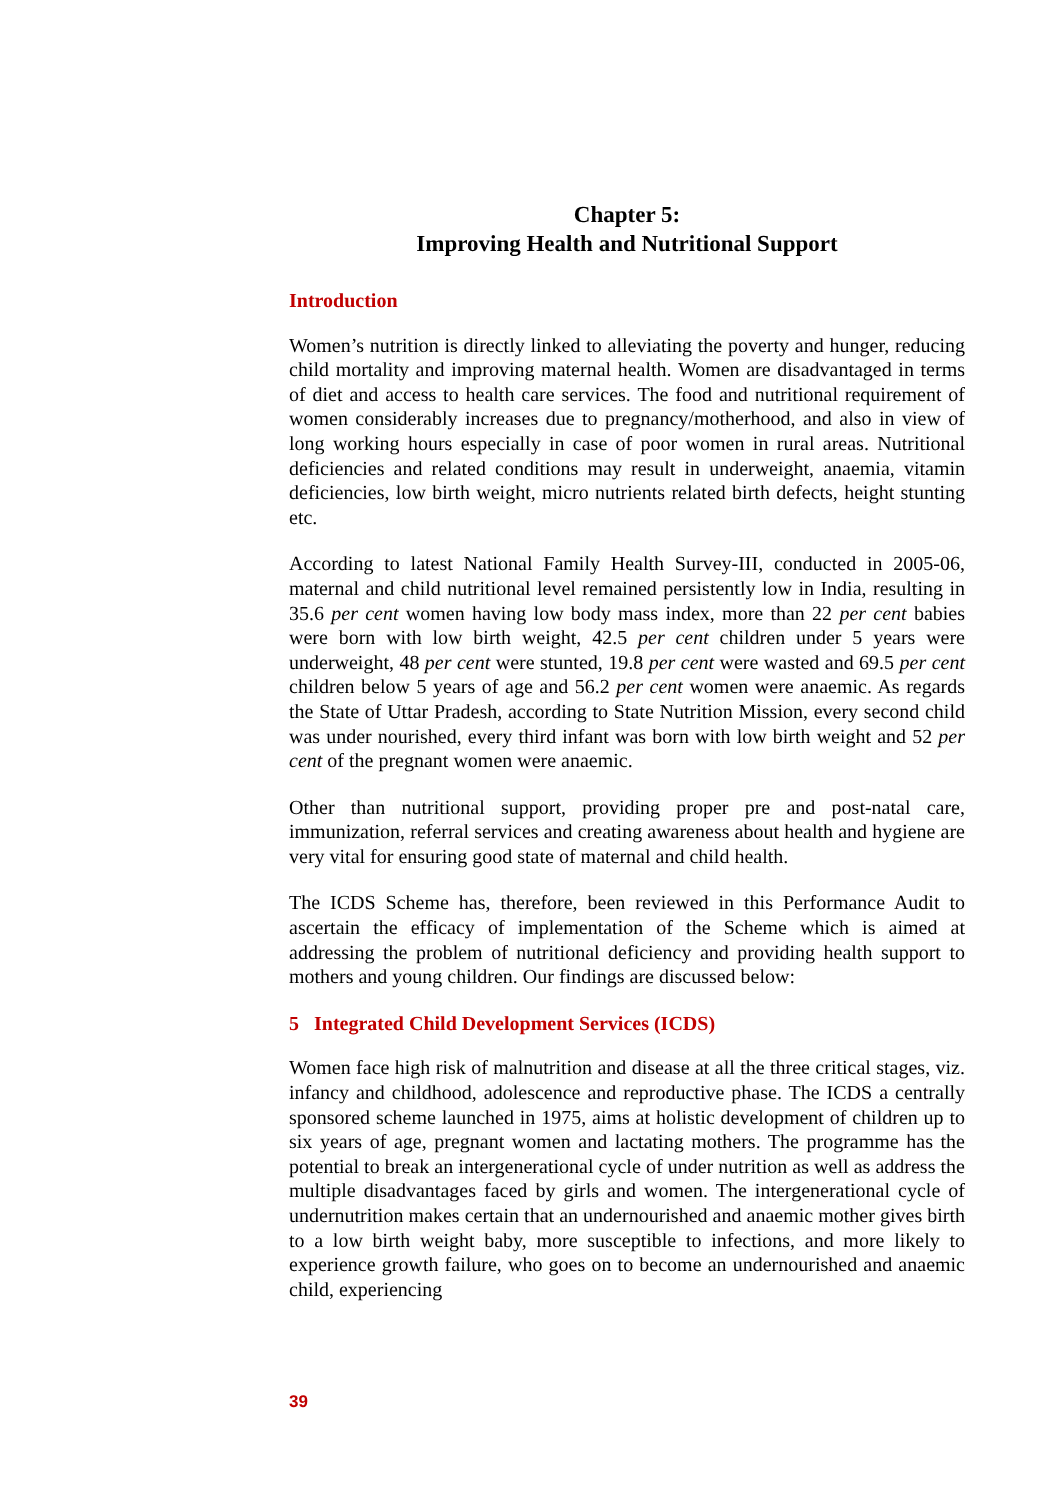Chapter 5:
Improving Health and Nutritional Support
Introduction
Women’s nutrition is directly linked to alleviating the poverty and hunger, reducing child mortality and improving maternal health. Women are disadvantaged in terms of diet and access to health care services. The food and nutritional requirement of women considerably increases due to pregnancy/motherhood, and also in view of long working hours especially in case of poor women in rural areas. Nutritional deficiencies and related conditions may result in underweight, anaemia, vitamin deficiencies, low birth weight, micro nutrients related birth defects, height stunting etc.
According to latest National Family Health Survey-III, conducted in 2005-06, maternal and child nutritional level remained persistently low in India, resulting in 35.6 per cent women having low body mass index, more than 22 per cent babies were born with low birth weight, 42.5 per cent children under 5 years were underweight, 48 per cent were stunted, 19.8 per cent were wasted and 69.5 per cent children below 5 years of age and 56.2 per cent women were anaemic. As regards the State of Uttar Pradesh, according to State Nutrition Mission, every second child was under nourished, every third infant was born with low birth weight and 52 per cent of the pregnant women were anaemic.
Other than nutritional support, providing proper pre and post-natal care, immunization, referral services and creating awareness about health and hygiene are very vital for ensuring good state of maternal and child health.
The ICDS Scheme has, therefore, been reviewed in this Performance Audit to ascertain the efficacy of implementation of the Scheme which is aimed at addressing the problem of nutritional deficiency and providing health support to mothers and young children. Our findings are discussed below:
5 Integrated Child Development Services (ICDS)
Women face high risk of malnutrition and disease at all the three critical stages, viz. infancy and childhood, adolescence and reproductive phase. The ICDS a centrally sponsored scheme launched in 1975, aims at holistic development of children up to six years of age, pregnant women and lactating mothers. The programme has the potential to break an intergenerational cycle of under nutrition as well as address the multiple disadvantages faced by girls and women. The intergenerational cycle of undernutrition makes certain that an undernourished and anaemic mother gives birth to a low birth weight baby, more susceptible to infections, and more likely to experience growth failure, who goes on to become an undernourished and anaemic child, experiencing
39